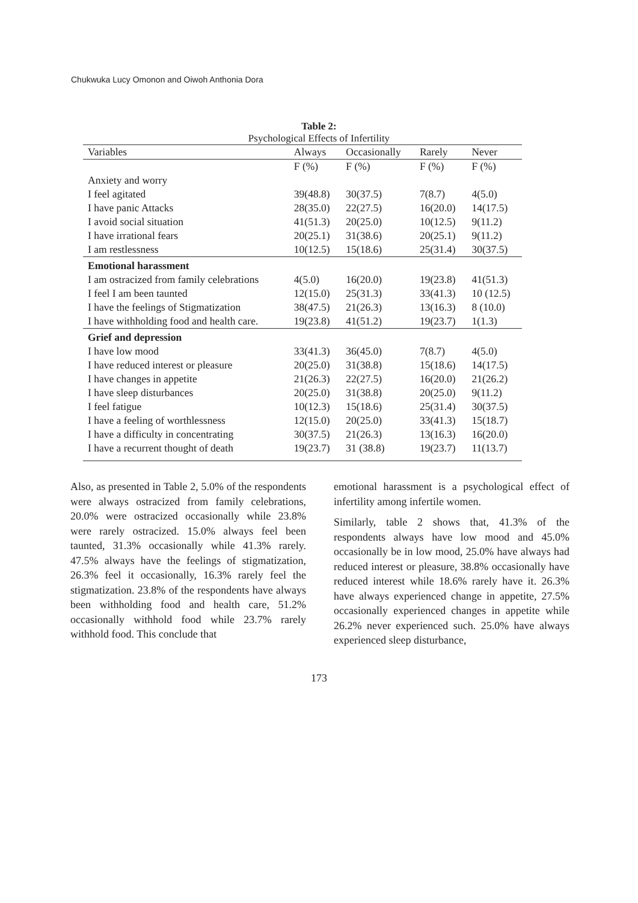Chukwuka Lucy Omonon and Oiwoh Anthonia Dora
Table 2:
Psychological Effects of Infertility
| Variables | Always | Occasionally | Rarely | Never |
| --- | --- | --- | --- | --- |
| | F (%) | F (%) | F (%) | F (%) |
| Anxiety and worry | | | | |
| I feel agitated | 39(48.8) | 30(37.5) | 7(8.7) | 4(5.0) |
| I have panic Attacks | 28(35.0) | 22(27.5) | 16(20.0) | 14(17.5) |
| I avoid social situation | 41(51.3) | 20(25.0) | 10(12.5) | 9(11.2) |
| I have irrational fears | 20(25.1) | 31(38.6) | 20(25.1) | 9(11.2) |
| I am restlessness | 10(12.5) | 15(18.6) | 25(31.4) | 30(37.5) |
| Emotional harassment | | | | |
| I am ostracized from family celebrations | 4(5.0) | 16(20.0) | 19(23.8) | 41(51.3) |
| I feel I am been taunted | 12(15.0) | 25(31.3) | 33(41.3) | 10 (12.5) |
| I have the feelings of Stigmatization | 38(47.5) | 21(26.3) | 13(16.3) | 8 (10.0) |
| I have withholding food and health care. | 19(23.8) | 41(51.2) | 19(23.7) | 1(1.3) |
| Grief and depression | | | | |
| I have low mood | 33(41.3) | 36(45.0) | 7(8.7) | 4(5.0) |
| I have reduced interest or pleasure | 20(25.0) | 31(38.8) | 15(18.6) | 14(17.5) |
| I have changes in appetite | 21(26.3) | 22(27.5) | 16(20.0) | 21(26.2) |
| I have sleep disturbances | 20(25.0) | 31(38.8) | 20(25.0) | 9(11.2) |
| I feel fatigue | 10(12.3) | 15(18.6) | 25(31.4) | 30(37.5) |
| I have a feeling of worthlessness | 12(15.0) | 20(25.0) | 33(41.3) | 15(18.7) |
| I have a difficulty in concentrating | 30(37.5) | 21(26.3) | 13(16.3) | 16(20.0) |
| I have a recurrent thought of death | 19(23.7) | 31 (38.8) | 19(23.7) | 11(13.7) |
Also, as presented in Table 2, 5.0% of the respondents were always ostracized from family celebrations, 20.0% were ostracized occasionally while 23.8% were rarely ostracized. 15.0% always feel been taunted, 31.3% occasionally while 41.3% rarely. 47.5% always have the feelings of stigmatization, 26.3% feel it occasionally, 16.3% rarely feel the stigmatization. 23.8% of the respondents have always been withholding food and health care, 51.2% occasionally withhold food while 23.7% rarely withhold food. This conclude that
emotional harassment is a psychological effect of infertility among infertile women.
Similarly, table 2 shows that, 41.3% of the respondents always have low mood and 45.0% occasionally be in low mood, 25.0% have always had reduced interest or pleasure, 38.8% occasionally have reduced interest while 18.6% rarely have it. 26.3% have always experienced change in appetite, 27.5% occasionally experienced changes in appetite while 26.2% never experienced such. 25.0% have always experienced sleep disturbance,
173